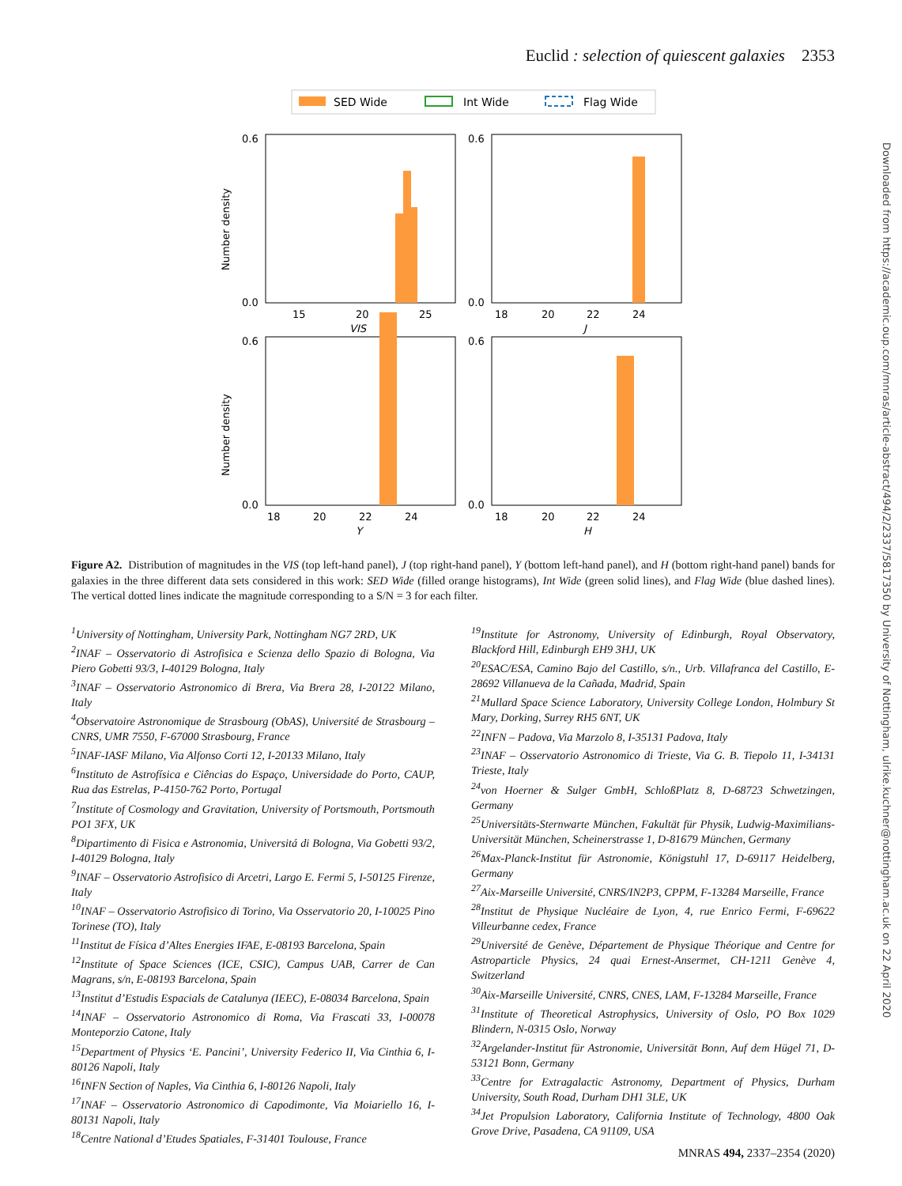Euclid : selection of quiescent galaxies 2353
Downloaded from https://academic.oup.com/mnras/article-abstract/494/2/2337/5817350 by University of Nottingham, ulrike.kuchner@nottingham.ac.uk on 22 April 2020
SED Wide
Int Wide
Flag Wide
Number density
Number density
0.6
0.0
0.6
0.0
0.6
0.0
0.6
0.0
15
20
25
VIS
18
20
22
24
J
18
20
22
24
Y
18
20
22
24
H
Figure A2. Distribution of magnitudes in the VIS (top left-hand panel), J (top right-hand panel), Y (bottom left-hand panel), and H (bottom right-hand panel) bands for galaxies in the three different data sets considered in this work: SED Wide (filled orange histograms), Int Wide (green solid lines), and Flag Wide (blue dashed lines). The vertical dotted lines indicate the magnitude corresponding to a S/N = 3 for each filter.
<sup>1</sup> University of Nottingham, University Park, Nottingham NG7 2RD, UK
<sup>2</sup> INAF – Osservatorio di Astrofisica e Scienza dello Spazio di Bologna, Via Piero Gobetti 93/3, I-40129 Bologna, Italy
<sup>3</sup> INAF – Osservatorio Astronomico di Brera, Via Brera 28, I-20122 Milano, Italy
<sup>4</sup> Observatoire Astronomique de Strasbourg (ObAS), Université de Strasbourg – CNRS, UMR 7550, F-67000 Strasbourg, France
<sup>5</sup> INAF-IASF Milano, Via Alfonso Corti 12, I-20133 Milano, Italy
<sup>6</sup> Instituto de Astrofísica e Ciências do Espaço, Universidade do Porto, CAUP, Rua das Estrelas, P-4150-762 Porto, Portugal
<sup>7</sup> Institute of Cosmology and Gravitation, University of Portsmouth, Portsmouth PO1 3FX, UK
<sup>8</sup> Dipartimento di Fisica e Astronomia, Universitá di Bologna, Via Gobetti 93/2, I-40129 Bologna, Italy
<sup>9</sup> INAF – Osservatorio Astrofisico di Arcetri, Largo E. Fermi 5, I-50125 Firenze, Italy
<sup>10</sup> INAF – Osservatorio Astrofisico di Torino, Via Osservatorio 20, I-10025 Pino Torinese (TO), Italy
<sup>11</sup> Institut de Física d’Altes Energies IFAE, E-08193 Barcelona, Spain
<sup>12</sup> Institute of Space Sciences (ICE, CSIC), Campus UAB, Carrer de Can Magrans, s/n, E-08193 Barcelona, Spain
<sup>13</sup> Institut d’Estudis Espacials de Catalunya (IEEC), E-08034 Barcelona, Spain
<sup>14</sup> INAF – Osservatorio Astronomico di Roma, Via Frascati 33, I-00078 Monteporzio Catone, Italy
<sup>15</sup> Department of Physics ‘E. Pancini’, University Federico II, Via Cinthia 6, I-80126 Napoli, Italy
<sup>16</sup> INFN Section of Naples, Via Cinthia 6, I-80126 Napoli, Italy
<sup>17</sup> INAF – Osservatorio Astronomico di Capodimonte, Via Moiariello 16, I-80131 Napoli, Italy
<sup>18</sup> Centre National d’Etudes Spatiales, F-31401 Toulouse, France
<sup>19</sup> Institute for Astronomy, University of Edinburgh, Royal Observatory, Blackford Hill, Edinburgh EH9 3HJ, UK
<sup>20</sup> ESAC/ESA, Camino Bajo del Castillo, s/n., Urb. Villafranca del Castillo, E-28692 Villanueva de la Cañada, Madrid, Spain
<sup>21</sup> Mullard Space Science Laboratory, University College London, Holmbury St Mary, Dorking, Surrey RH5 6NT, UK
<sup>22</sup> INFN – Padova, Via Marzolo 8, I-35131 Padova, Italy
<sup>23</sup> INAF – Osservatorio Astronomico di Trieste, Via G. B. Tiepolo 11, I-34131 Trieste, Italy
<sup>24</sup> von Hoerner & Sulger GmbH, SchloßPlatz 8, D-68723 Schwetzingen, Germany
<sup>25</sup> Universitäts-Sternwarte München, Fakultät für Physik, Ludwig-Maximilians-Universität München, Scheinerstrasse 1, D-81679 München, Germany
<sup>26</sup> Max-Planck-Institut für Astronomie, Königstuhl 17, D-69117 Heidelberg, Germany
<sup>27</sup> Aix-Marseille Université, CNRS/IN2P3, CPPM, F-13284 Marseille, France
<sup>28</sup> Institut de Physique Nucléaire de Lyon, 4, rue Enrico Fermi, F-69622 Villeurbanne cedex, France
<sup>29</sup> Université de Genève, Département de Physique Théorique and Centre for Astroparticle Physics, 24 quai Ernest-Ansermet, CH-1211 Genève 4, Switzerland
<sup>30</sup> Aix-Marseille Université, CNRS, CNES, LAM, F-13284 Marseille, France
<sup>31</sup> Institute of Theoretical Astrophysics, University of Oslo, PO Box 1029 Blindern, N-0315 Oslo, Norway
<sup>32</sup> Argelander-Institut für Astronomie, Universität Bonn, Auf dem Hügel 71, D-53121 Bonn, Germany
<sup>33</sup> Centre for Extragalactic Astronomy, Department of Physics, Durham University, South Road, Durham DH1 3LE, UK
<sup>34</sup> Jet Propulsion Laboratory, California Institute of Technology, 4800 Oak Grove Drive, Pasadena, CA 91109, USA
MNRAS 494, 2337–2354 (2020)